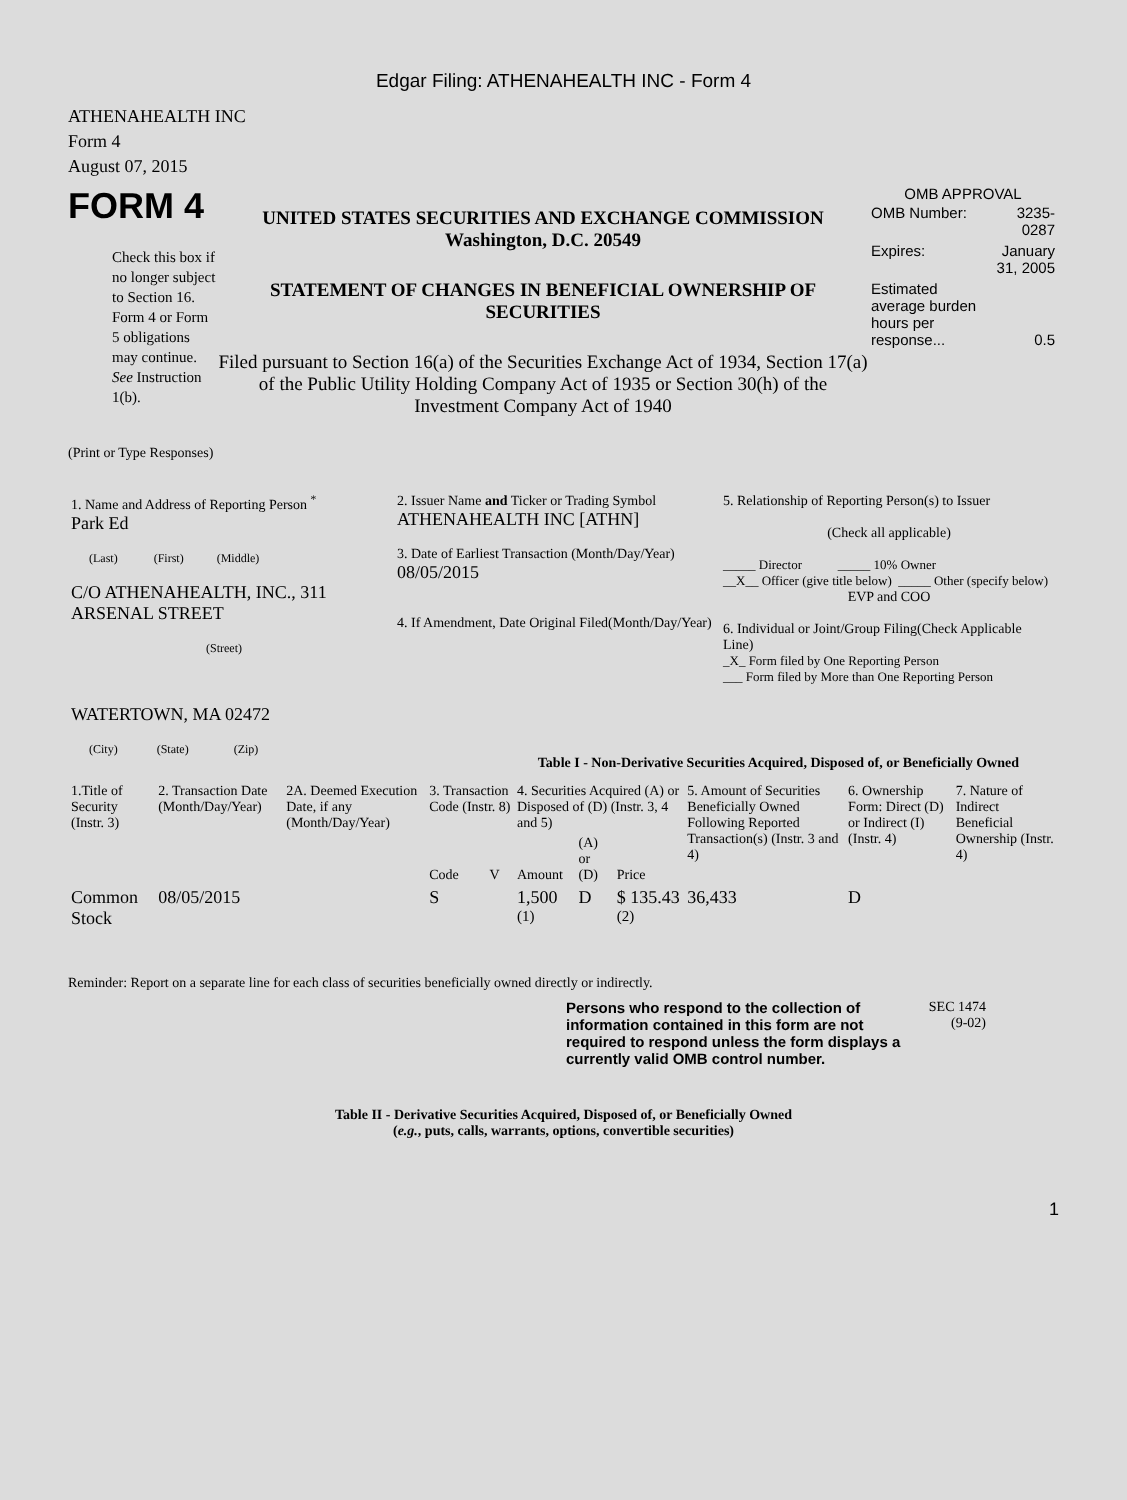Edgar Filing: ATHENAHEALTH INC - Form 4
ATHENAHEALTH INC
Form 4
August 07, 2015
FORM 4
Check this box if no longer subject to Section 16. Form 4 or Form 5 obligations may continue. See Instruction 1(b).
UNITED STATES SECURITIES AND EXCHANGE COMMISSION
Washington, D.C. 20549
STATEMENT OF CHANGES IN BENEFICIAL OWNERSHIP OF SECURITIES
Filed pursuant to Section 16(a) of the Securities Exchange Act of 1934, Section 17(a) of the Public Utility Holding Company Act of 1935 or Section 30(h) of the Investment Company Act of 1940
OMB APPROVAL
| OMB Number: | 3235-0287 |
| Expires: | January 31, 2005 |
| Estimated average burden hours per response... | 0.5 |
(Print or Type Responses)
| 1. Name and Address of Reporting Person <sup>*</sup> Park Ed (Last) (First) (Middle) C/O ATHENAHEALTH, INC., 311 ARSENAL STREET (Street) WATERTOWN, MA 02472 (City) (State) (Zip) | 2. Issuer Name and Ticker or Trading Symbol ATHENAHEALTH INC [ATHN] 3. Date of Earliest Transaction (Month/Day/Year) 08/05/2015 4. If Amendment, Date Original Filed(Month/Day/Year) | 5. Relationship of Reporting Person(s) to Issuer (Check all applicable) _____ Director _____ 10% Owner __X__ Officer (give title below) _____ Other (specify below) EVP and COO 6. Individual or Joint/Group Filing(Check Applicable Line) _X_ Form filed by One Reporting Person ___ Form filed by More than One Reporting Person |
Table I - Non-Derivative Securities Acquired, Disposed of, or Beneficially Owned
| 1.Title of Security (Instr. 3) | 2. Transaction Date (Month/Day/Year) | 2A. Deemed Execution Date, if any (Month/Day/Year) | 3. Transaction Code (Instr. 8) | | 4. Securities Acquired (A) or Disposed of (D) (Instr. 3, 4 and 5) | | | 5. Amount of Securities Beneficially Owned Following Reported Transaction(s) (Instr. 3 and 4) | 6. Ownership Form: Direct (D) or Indirect (I) (Instr. 4) | 7. Nature of Indirect Beneficial Ownership (Instr. 4) |
| --- | --- | --- | --- | --- | --- | --- | --- | --- | --- | --- |
| | | | Code | V | Amount | (A) or (D) | Price | | | |
| Common Stock | 08/05/2015 | | S | | 1,500 <sup>(1)</sup> | D | $ 135.43 <sup>(2)</sup> | 36,433 | D | |
Reminder: Report on a separate line for each class of securities beneficially owned directly or indirectly.
Persons who respond to the collection of information contained in this form are not required to respond unless the form displays a currently valid OMB control number.
SEC 1474
(9-02)
Table II - Derivative Securities Acquired, Disposed of, or Beneficially Owned
(e.g., puts, calls, warrants, options, convertible securities)
1